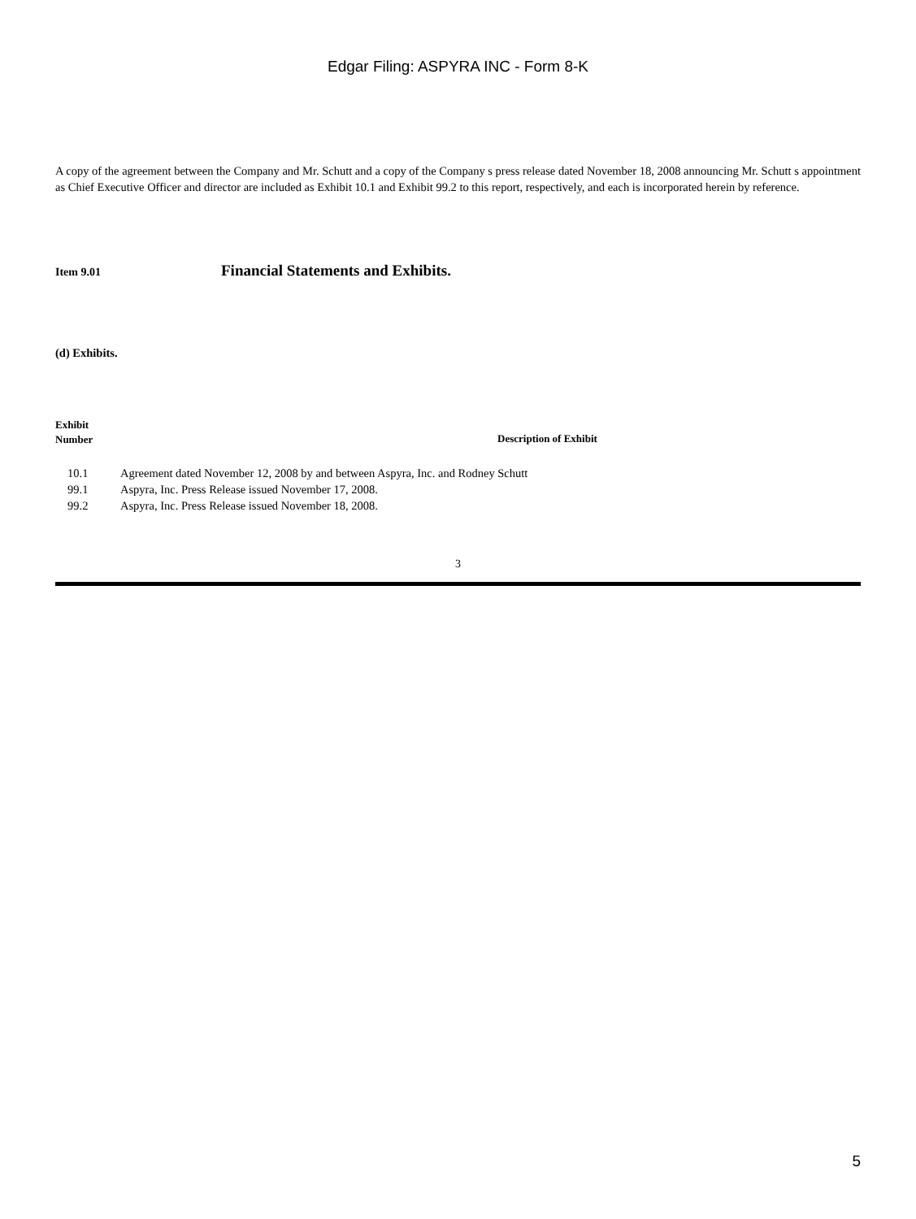Edgar Filing: ASPYRA INC - Form 8-K
A copy of the agreement between the Company and Mr. Schutt and a copy of the Company s press release dated November 18, 2008 announcing Mr. Schutt s appointment as Chief Executive Officer and director are included as Exhibit 10.1 and Exhibit 99.2 to this report, respectively, and each is incorporated herein by reference.
Item 9.01 Financial Statements and Exhibits.
(d) Exhibits.
| Exhibit Number | Description of Exhibit |
| --- | --- |
| 10.1 | Agreement dated November 12, 2008 by and between Aspyra, Inc. and Rodney Schutt |
| 99.1 | Aspyra, Inc. Press Release issued November 17, 2008. |
| 99.2 | Aspyra, Inc. Press Release issued November 18, 2008. |
3
5